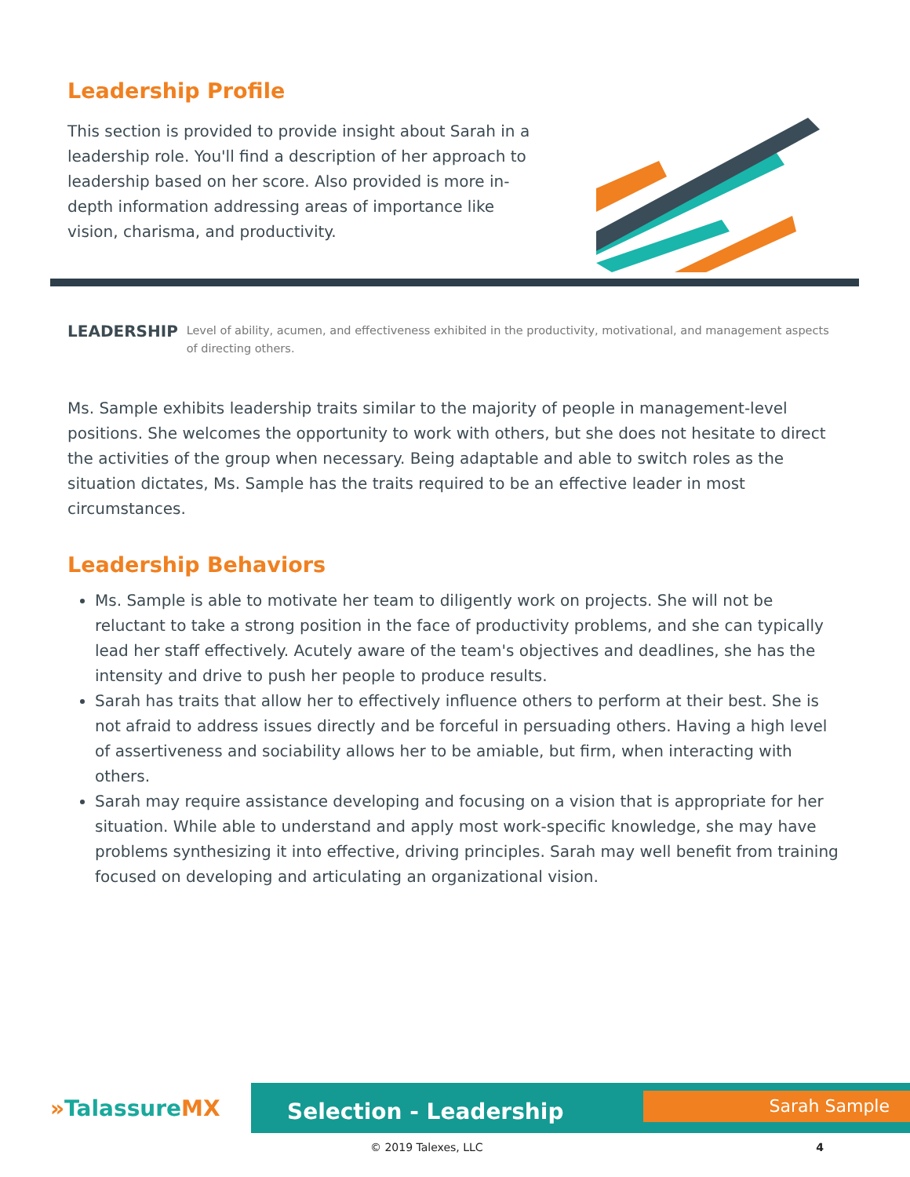Leadership Profile
This section is provided to provide insight about Sarah in a leadership role. You'll find a description of her approach to leadership based on her score. Also provided is more in-depth information addressing areas of importance like vision, charisma, and productivity.
LEADERSHIP Level of ability, acumen, and effectiveness exhibited in the productivity, motivational, and management aspects of directing others.
Ms. Sample exhibits leadership traits similar to the majority of people in management-level positions. She welcomes the opportunity to work with others, but she does not hesitate to direct the activities of the group when necessary. Being adaptable and able to switch roles as the situation dictates, Ms. Sample has the traits required to be an effective leader in most circumstances.
Leadership Behaviors
Ms. Sample is able to motivate her team to diligently work on projects. She will not be reluctant to take a strong position in the face of productivity problems, and she can typically lead her staff effectively. Acutely aware of the team's objectives and deadlines, she has the intensity and drive to push her people to produce results.
Sarah has traits that allow her to effectively influence others to perform at their best. She is not afraid to address issues directly and be forceful in persuading others. Having a high level of assertiveness and sociability allows her to be amiable, but firm, when interacting with others.
Sarah may require assistance developing and focusing on a vision that is appropriate for her situation. While able to understand and apply most work-specific knowledge, she may have problems synthesizing it into effective, driving principles. Sarah may well benefit from training focused on developing and articulating an organizational vision.
»TalassureMX
Selection - Leadership Sarah Sample
© 2019 Talexes, LLC 4